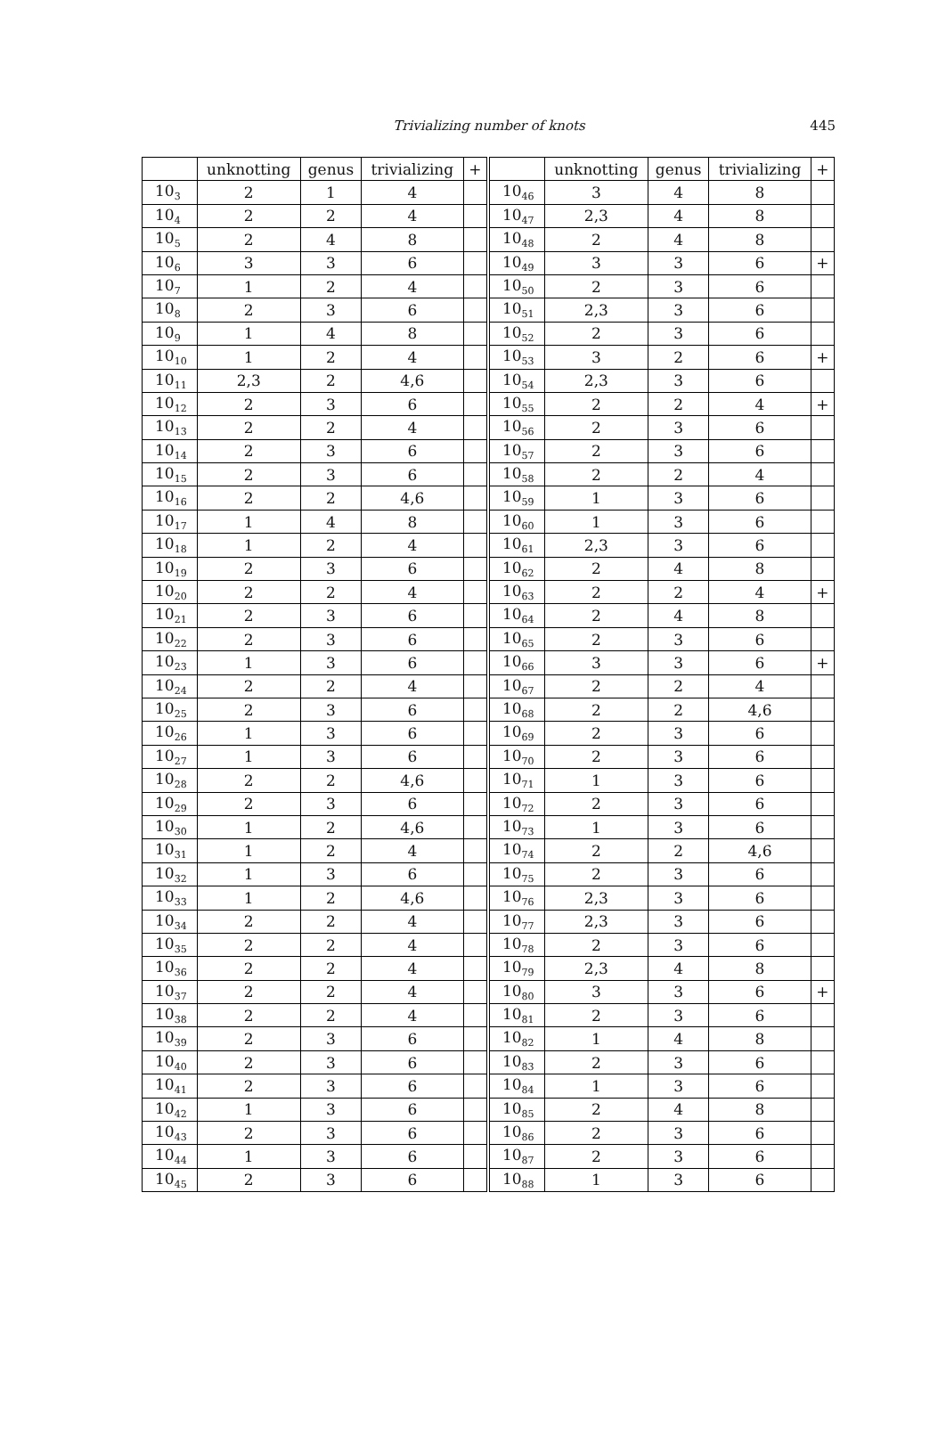Trivializing number of knots
445
| | unknotting | genus | trivializing | + | | unknotting | genus | trivializing | + |
| --- | --- | --- | --- | --- | --- | --- | --- | --- | --- |
| 10<sub>3</sub> | 2 | 1 | 4 | | 10<sub>46</sub> | 3 | 4 | 8 | |
| 10<sub>4</sub> | 2 | 2 | 4 | | 10<sub>47</sub> | 2,3 | 4 | 8 | |
| 10<sub>5</sub> | 2 | 4 | 8 | | 10<sub>48</sub> | 2 | 4 | 8 | |
| 10<sub>6</sub> | 3 | 3 | 6 | | 10<sub>49</sub> | 3 | 3 | 6 | + |
| 10<sub>7</sub> | 1 | 2 | 4 | | 10<sub>50</sub> | 2 | 3 | 6 | |
| 10<sub>8</sub> | 2 | 3 | 6 | | 10<sub>51</sub> | 2,3 | 3 | 6 | |
| 10<sub>9</sub> | 1 | 4 | 8 | | 10<sub>52</sub> | 2 | 3 | 6 | |
| 10<sub>10</sub> | 1 | 2 | 4 | | 10<sub>53</sub> | 3 | 2 | 6 | + |
| 10<sub>11</sub> | 2,3 | 2 | 4,6 | | 10<sub>54</sub> | 2,3 | 3 | 6 | |
| 10<sub>12</sub> | 2 | 3 | 6 | | 10<sub>55</sub> | 2 | 2 | 4 | + |
| 10<sub>13</sub> | 2 | 2 | 4 | | 10<sub>56</sub> | 2 | 3 | 6 | |
| 10<sub>14</sub> | 2 | 3 | 6 | | 10<sub>57</sub> | 2 | 3 | 6 | |
| 10<sub>15</sub> | 2 | 3 | 6 | | 10<sub>58</sub> | 2 | 2 | 4 | |
| 10<sub>16</sub> | 2 | 2 | 4,6 | | 10<sub>59</sub> | 1 | 3 | 6 | |
| 10<sub>17</sub> | 1 | 4 | 8 | | 10<sub>60</sub> | 1 | 3 | 6 | |
| 10<sub>18</sub> | 1 | 2 | 4 | | 10<sub>61</sub> | 2,3 | 3 | 6 | |
| 10<sub>19</sub> | 2 | 3 | 6 | | 10<sub>62</sub> | 2 | 4 | 8 | |
| 10<sub>20</sub> | 2 | 2 | 4 | | 10<sub>63</sub> | 2 | 2 | 4 | + |
| 10<sub>21</sub> | 2 | 3 | 6 | | 10<sub>64</sub> | 2 | 4 | 8 | |
| 10<sub>22</sub> | 2 | 3 | 6 | | 10<sub>65</sub> | 2 | 3 | 6 | |
| 10<sub>23</sub> | 1 | 3 | 6 | | 10<sub>66</sub> | 3 | 3 | 6 | + |
| 10<sub>24</sub> | 2 | 2 | 4 | | 10<sub>67</sub> | 2 | 2 | 4 | |
| 10<sub>25</sub> | 2 | 3 | 6 | | 10<sub>68</sub> | 2 | 2 | 4,6 | |
| 10<sub>26</sub> | 1 | 3 | 6 | | 10<sub>69</sub> | 2 | 3 | 6 | |
| 10<sub>27</sub> | 1 | 3 | 6 | | 10<sub>70</sub> | 2 | 3 | 6 | |
| 10<sub>28</sub> | 2 | 2 | 4,6 | | 10<sub>71</sub> | 1 | 3 | 6 | |
| 10<sub>29</sub> | 2 | 3 | 6 | | 10<sub>72</sub> | 2 | 3 | 6 | |
| 10<sub>30</sub> | 1 | 2 | 4,6 | | 10<sub>73</sub> | 1 | 3 | 6 | |
| 10<sub>31</sub> | 1 | 2 | 4 | | 10<sub>74</sub> | 2 | 2 | 4,6 | |
| 10<sub>32</sub> | 1 | 3 | 6 | | 10<sub>75</sub> | 2 | 3 | 6 | |
| 10<sub>33</sub> | 1 | 2 | 4,6 | | 10<sub>76</sub> | 2,3 | 3 | 6 | |
| 10<sub>34</sub> | 2 | 2 | 4 | | 10<sub>77</sub> | 2,3 | 3 | 6 | |
| 10<sub>35</sub> | 2 | 2 | 4 | | 10<sub>78</sub> | 2 | 3 | 6 | |
| 10<sub>36</sub> | 2 | 2 | 4 | | 10<sub>79</sub> | 2,3 | 4 | 8 | |
| 10<sub>37</sub> | 2 | 2 | 4 | | 10<sub>80</sub> | 3 | 3 | 6 | + |
| 10<sub>38</sub> | 2 | 2 | 4 | | 10<sub>81</sub> | 2 | 3 | 6 | |
| 10<sub>39</sub> | 2 | 3 | 6 | | 10<sub>82</sub> | 1 | 4 | 8 | |
| 10<sub>40</sub> | 2 | 3 | 6 | | 10<sub>83</sub> | 2 | 3 | 6 | |
| 10<sub>41</sub> | 2 | 3 | 6 | | 10<sub>84</sub> | 1 | 3 | 6 | |
| 10<sub>42</sub> | 1 | 3 | 6 | | 10<sub>85</sub> | 2 | 4 | 8 | |
| 10<sub>43</sub> | 2 | 3 | 6 | | 10<sub>86</sub> | 2 | 3 | 6 | |
| 10<sub>44</sub> | 1 | 3 | 6 | | 10<sub>87</sub> | 2 | 3 | 6 | |
| 10<sub>45</sub> | 2 | 3 | 6 | | 10<sub>88</sub> | 1 | 3 | 6 | |